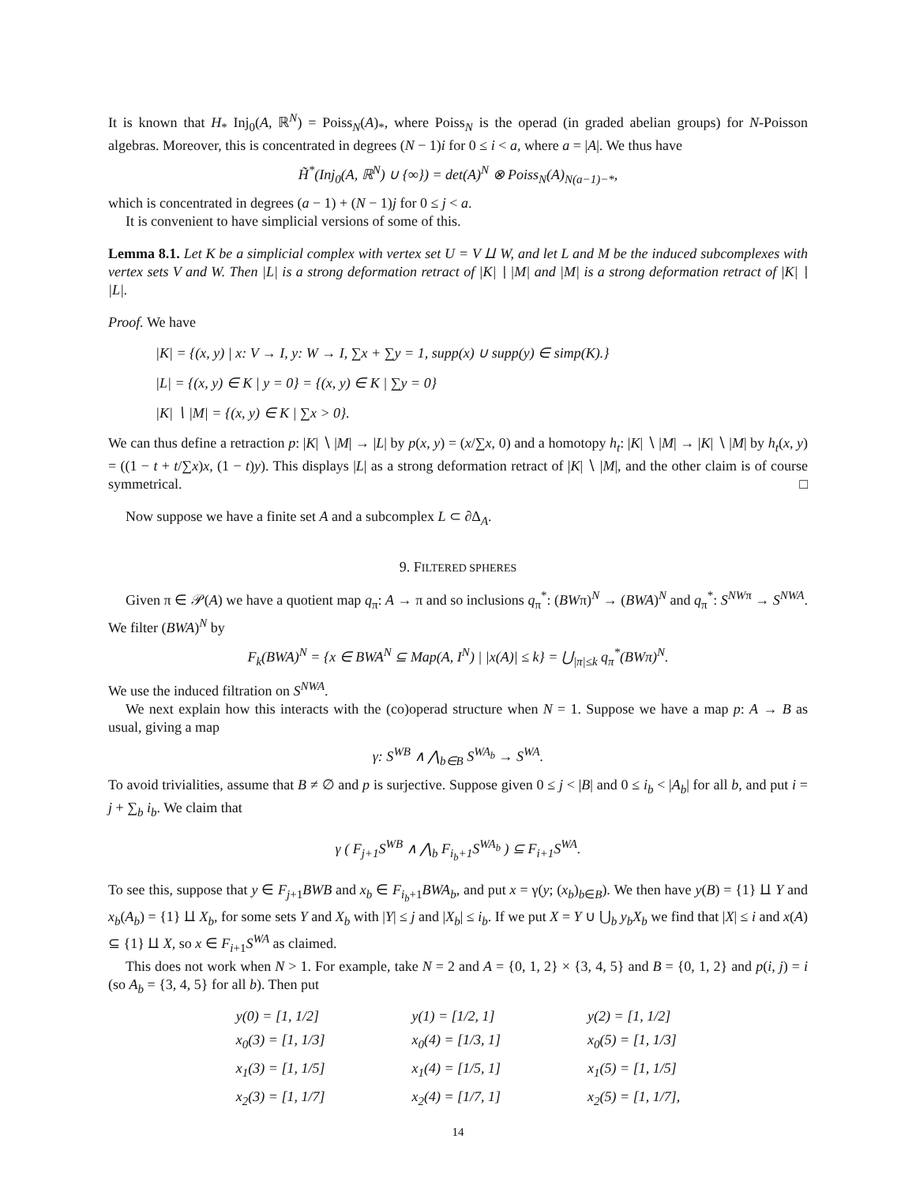It is known that H<sub>*</sub> Inj<sub>0</sub>(A, ℝ<sup>N</sup>) = Poiss<sub>N</sub>(A)<sub>*</sub>, where Poiss<sub>N</sub> is the operad (in graded abelian groups) for N-Poisson algebras. Moreover, this is concentrated in degrees (N − 1)i for 0 ≤ i < a, where a = |A|. We thus have
H̃<sup>*</sup>(Inj<sub>0</sub>(A, ℝ<sup>N</sup>) ∪ {∞}) = det(A)<sup>N</sup> ⊗ Poiss<sub>N</sub>(A)<sub>N(a−1)−*</sub>,
which is concentrated in degrees (a − 1) + (N − 1)j for 0 ≤ j < a.
It is convenient to have simplicial versions of some of this.
Lemma 8.1. Let K be a simplicial complex with vertex set U = V ⨿ W, and let L and M be the induced subcomplexes with vertex sets V and W. Then |L| is a strong deformation retract of |K| ∖ |M| and |M| is a strong deformation retract of |K| ∖ |L|.
Proof. We have
|K| = {(x, y) | x: V → I, y: W → I, ∑x + ∑y = 1, supp(x) ∪ supp(y) ∈ simp(K).}
|L| = {(x, y) ∈ K | y = 0} = {(x, y) ∈ K | ∑y = 0}
|K| ∖ |M| = {(x, y) ∈ K | ∑x > 0}.
We can thus define a retraction p: |K| ∖ |M| → |L| by p(x, y) = (x/∑x, 0) and a homotopy h<sub>t</sub>: |K| ∖ |M| → |K| ∖ |M| by h<sub>t</sub>(x, y) = ((1 − t + t/∑x)x, (1 − t)y). This displays |L| as a strong deformation retract of |K| ∖ |M|, and the other claim is of course symmetrical. □
Now suppose we have a finite set A and a subcomplex L ⊂ ∂Δ<sub>A</sub>.
9. FILTERED SPHERES
Given π ∈ 𝒫(A) we have a quotient map q<sub>π</sub>: A → π and so inclusions q<sub>π</sub><sup>*</sup>: (BWπ)<sup>N</sup> → (BWA)<sup>N</sup> and q<sub>π</sub><sup>*</sup>: S<sup>NWπ</sup> → S<sup>NWA</sup>. We filter (BWA)<sup>N</sup> by
F<sub>k</sub>(BWA)<sup>N</sup> = {x ∈ BWA<sup>N</sup> ⊆ Map(A, I<sup>N</sup>) | |x(A)| ≤ k} = ⋃<sub>|π|≤k</sub> q<sub>π</sub><sup>*</sup>(BWπ)<sup>N</sup>.
We use the induced filtration on S<sup>NWA</sup>.
We next explain how this interacts with the (co)operad structure when N = 1. Suppose we have a map p: A → B as usual, giving a map
γ: S<sup>WB</sup> ∧ ⋀<sub>b∈B</sub> S<sup>WA<sub>b</sub></sup> → S<sup>WA</sup>.
To avoid trivialities, assume that B ≠ ∅ and p is surjective. Suppose given 0 ≤ j < |B| and 0 ≤ i<sub>b</sub> < |A<sub>b</sub>| for all b, and put i = j + ∑<sub>b</sub> i<sub>b</sub>. We claim that
γ ( F<sub>j+1</sub>S<sup>WB</sup> ∧ ⋀<sub>b</sub> F<sub>i<sub>b</sub>+1</sub>S<sup>WA<sub>b</sub></sup> ) ⊆ F<sub>i+1</sub>S<sup>WA</sup>.
To see this, suppose that y ∈ F<sub>j+1</sub>BWB and x<sub>b</sub> ∈ F<sub>i<sub>b</sub>+1</sub>BWA<sub>b</sub>, and put x = γ(y; (x<sub>b</sub>)<sub>b∈B</sub>). We then have y(B) = {1} ⨿ Y and x<sub>b</sub>(A<sub>b</sub>) = {1} ⨿ X<sub>b</sub>, for some sets Y and X<sub>b</sub> with |Y| ≤ j and |X<sub>b</sub>| ≤ i<sub>b</sub>. If we put X = Y ∪ ⋃<sub>b</sub> y<sub>b</sub>X<sub>b</sub> we find that |X| ≤ i and x(A) ⊆ {1} ⨿ X, so x ∈ F<sub>i+1</sub>S<sup>WA</sup> as claimed.
This does not work when N > 1. For example, take N = 2 and A = {0, 1, 2} × {3, 4, 5} and B = {0, 1, 2} and p(i, j) = i (so A<sub>b</sub> = {3, 4, 5} for all b). Then put
| y(0) = [1, 1/2] | y(1) = [1/2, 1] | y(2) = [1, 1/2] |
| x<sub>0</sub>(3) = [1, 1/3] | x<sub>0</sub>(4) = [1/3, 1] | x<sub>0</sub>(5) = [1, 1/3] |
| x<sub>1</sub>(3) = [1, 1/5] | x<sub>1</sub>(4) = [1/5, 1] | x<sub>1</sub>(5) = [1, 1/5] |
| x<sub>2</sub>(3) = [1, 1/7] | x<sub>2</sub>(4) = [1/7, 1] | x<sub>2</sub>(5) = [1, 1/7], |
14